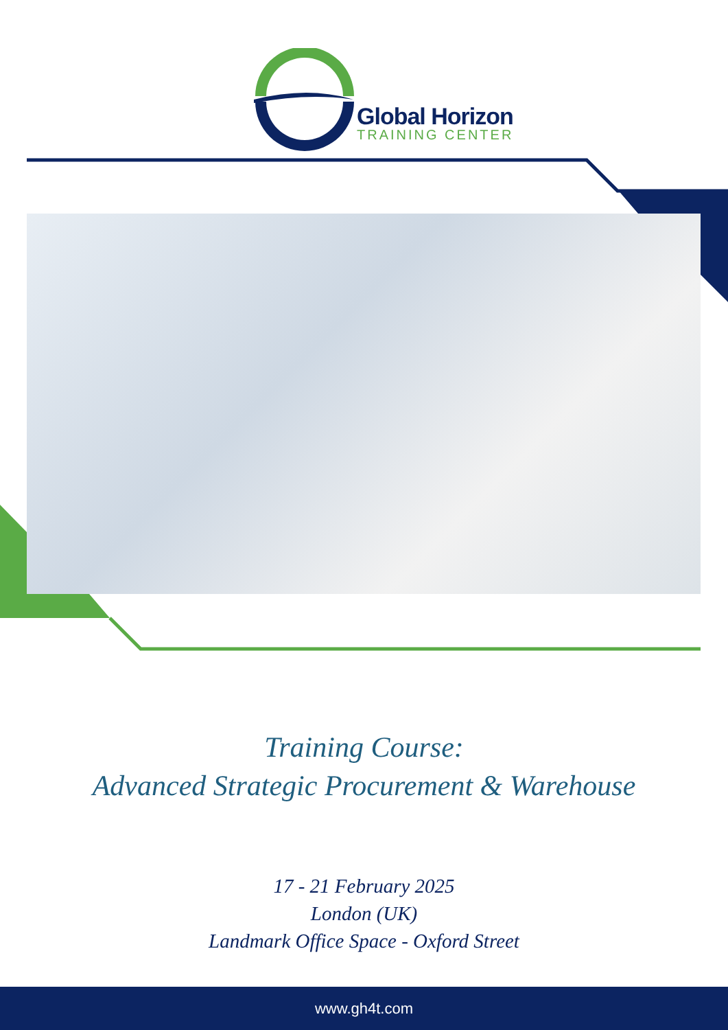Global Horizon
TRAINING CENTER
Training Course:
Advanced Strategic Procurement & Warehouse
17 - 21 February 2025
London (UK)
Landmark Office Space - Oxford Street
www.gh4t.com